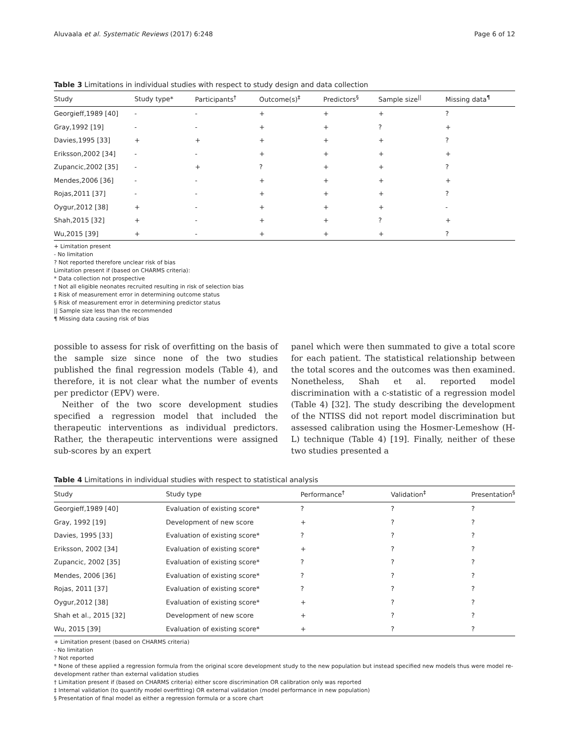Aluvaala et al. Systematic Reviews (2017) 6:248 Page 6 of 12
Table 3 Limitations in individual studies with respect to study design and data collection
| Study | Study type* | Participants<sup>†</sup> | Outcome(s)<sup>‡</sup> | Predictors<sup>§</sup> | Sample size<sup>//</sup> | Missing data<sup>¶</sup> |
| --- | --- | --- | --- | --- | --- | --- |
| Georgieff,1989 [40] | - | - | + | + | + | ? |
| Gray,1992 [19] | - | - | + | + | ? | + |
| Davies,1995 [33] | + | + | + | + | + | ? |
| Eriksson,2002 [34] | - | - | + | + | + | + |
| Zupancic,2002 [35] | - | + | ? | + | + | ? |
| Mendes,2006 [36] | - | - | + | + | + | + |
| Rojas,2011 [37] | - | - | + | + | + | ? |
| Oygur,2012 [38] | + | - | + | + | + | - |
| Shah,2015 [32] | + | - | + | + | ? | + |
| Wu,2015 [39] | + | - | + | + | + | ? |
+ Limitation present
- No limitation
? Not reported therefore unclear risk of bias
Limitation present if (based on CHARMS criteria):
* Data collection not prospective
† Not all eligible neonates recruited resulting in risk of selection bias
‡ Risk of measurement error in determining outcome status
§ Risk of measurement error in determining predictor status
|| Sample size less than the recommended
¶ Missing data causing risk of bias
possible to assess for risk of overfitting on the basis of the sample size since none of the two studies published the final regression models (Table 4), and therefore, it is not clear what the number of events per predictor (EPV) were.
Neither of the two score development studies specified a regression model that included the therapeutic interventions as individual predictors. Rather, the therapeutic interventions were assigned sub-scores by an expert
panel which were then summated to give a total score for each patient. The statistical relationship between the total scores and the outcomes was then examined. Nonetheless, Shah et al. reported model discrimination with a c-statistic of a regression model (Table 4) [32]. The study describing the development of the NTISS did not report model discrimination but assessed calibration using the Hosmer-Lemeshow (H-L) technique (Table 4) [19]. Finally, neither of these two studies presented a
Table 4 Limitations in individual studies with respect to statistical analysis
| Study | Study type | Performance<sup>†</sup> | Validation<sup>‡</sup> | Presentation<sup>§</sup> |
| --- | --- | --- | --- | --- |
| Georgieff,1989 [40] | Evaluation of existing score* | ? | ? | ? |
| Gray, 1992 [19] | Development of new score | + | ? | ? |
| Davies, 1995 [33] | Evaluation of existing score* | ? | ? | ? |
| Eriksson, 2002 [34] | Evaluation of existing score* | + | ? | ? |
| Zupancic, 2002 [35] | Evaluation of existing score* | ? | ? | ? |
| Mendes, 2006 [36] | Evaluation of existing score* | ? | ? | ? |
| Rojas, 2011 [37] | Evaluation of existing score* | ? | ? | ? |
| Oygur,2012 [38] | Evaluation of existing score* | + | ? | ? |
| Shah et al., 2015 [32] | Development of new score | + | ? | ? |
| Wu, 2015 [39] | Evaluation of existing score* | + | ? | ? |
+ Limitation present (based on CHARMS criteria)
- No limitation
? Not reported
* None of these applied a regression formula from the original score development study to the new population but instead specified new models thus were model re-development rather than external validation studies
† Limitation present if (based on CHARMS criteria) either score discrimination OR calibration only was reported
‡ Internal validation (to quantify model overfitting) OR external validation (model performance in new population)
§ Presentation of final model as either a regression formula or a score chart